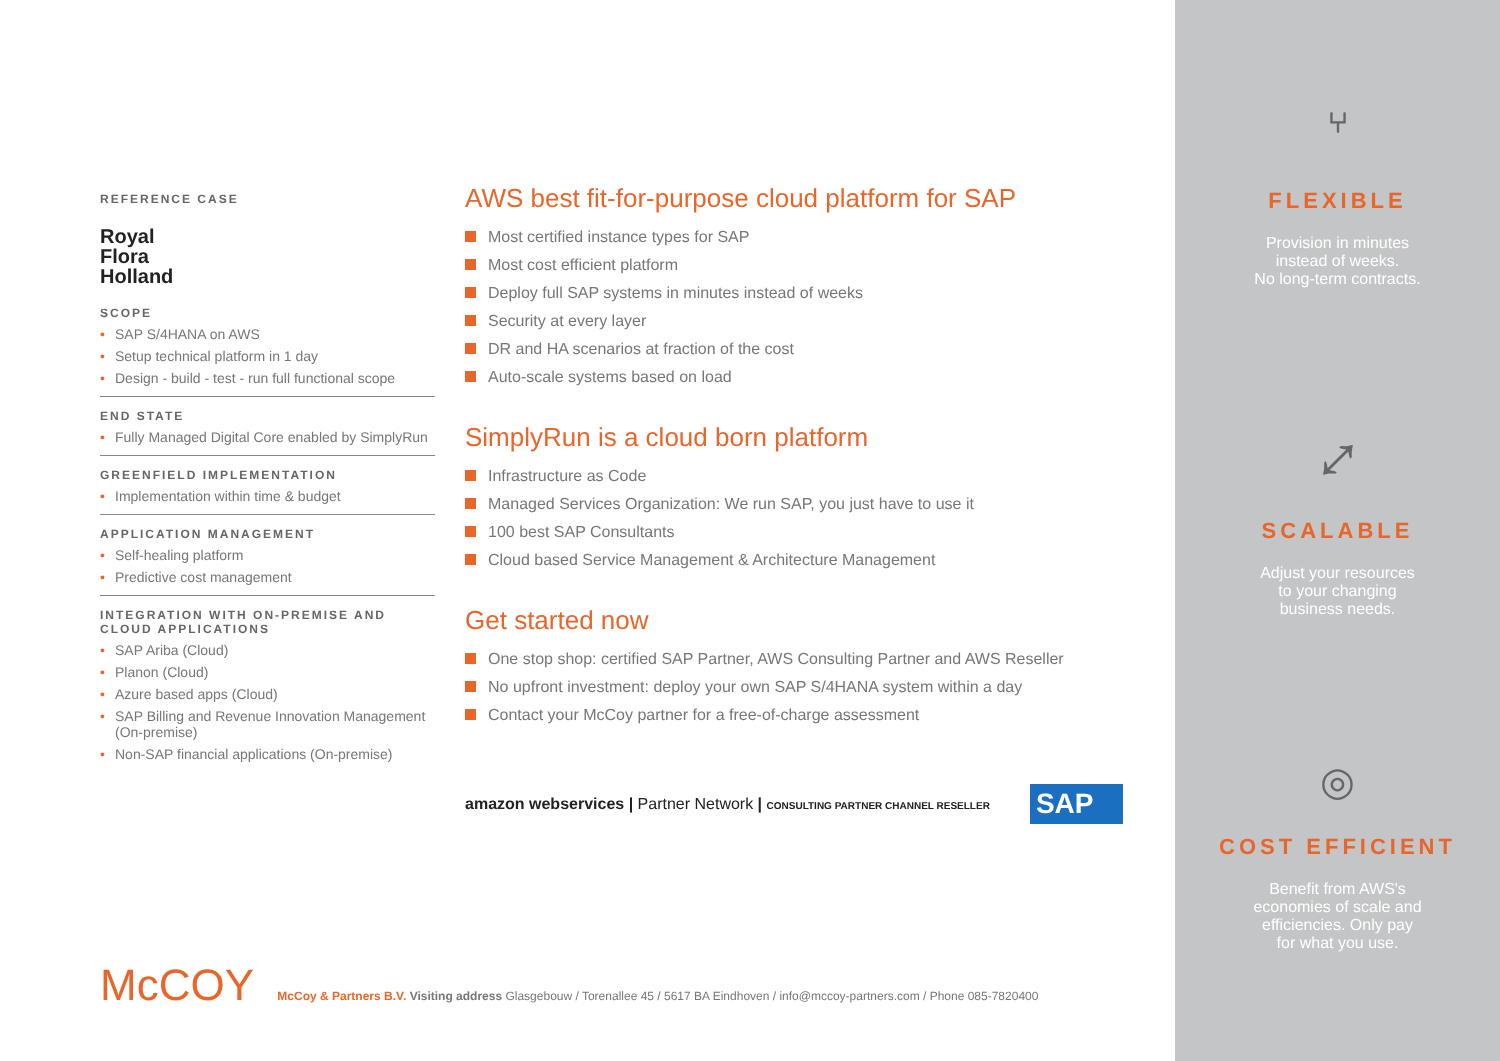REFERENCE CASE
Royal
Flora
Holland
SCOPE
• SAP S/4HANA on AWS
• Setup technical platform in 1 day
• Design - build - test - run full functional scope
END STATE
• Fully Managed Digital Core enabled by SimplyRun
GREENFIELD IMPLEMENTATION
• Implementation within time & budget
APPLICATION MANAGEMENT
• Self-healing platform
• Predictive cost management
INTEGRATION WITH ON-PREMISE AND CLOUD APPLICATIONS
• SAP Ariba (Cloud)
• Planon (Cloud)
• Azure based apps (Cloud)
• SAP Billing and Revenue Innovation Management (On-premise)
• Non-SAP financial applications (On-premise)
AWS best fit-for-purpose cloud platform for SAP
Most certified instance types for SAP
Most cost efficient platform
Deploy full SAP systems in minutes instead of weeks
Security at every layer
DR and HA scenarios at fraction of the cost
Auto-scale systems based on load
SimplyRun is a cloud born platform
Infrastructure as Code
Managed Services Organization: We run SAP, you just have to use it
100 best SAP Consultants
Cloud based Service Management & Architecture Management
Get started now
One stop shop: certified SAP Partner, AWS Consulting Partner and AWS Reseller
No upfront investment: deploy your own SAP S/4HANA system within a day
Contact your McCoy partner for a free-of-charge assessment
amazon webservices | Partner Network | CONSULTING PARTNER CHANNEL RESELLER
SAP
⑂
FLEXIBLE
Provision in minutes
instead of weeks.
No long-term contracts.
⤢
SCALABLE
Adjust your resources
to your changing
business needs.
◎
COST EFFICIENT
Benefit from AWS's
economies of scale and
efficiencies. Only pay
for what you use.
McCOY McCoy & Partners B.V. Visiting address Glasgebouw / Torenallee 45 / 5617 BA Eindhoven / info@mccoy-partners.com / Phone 085-7820400